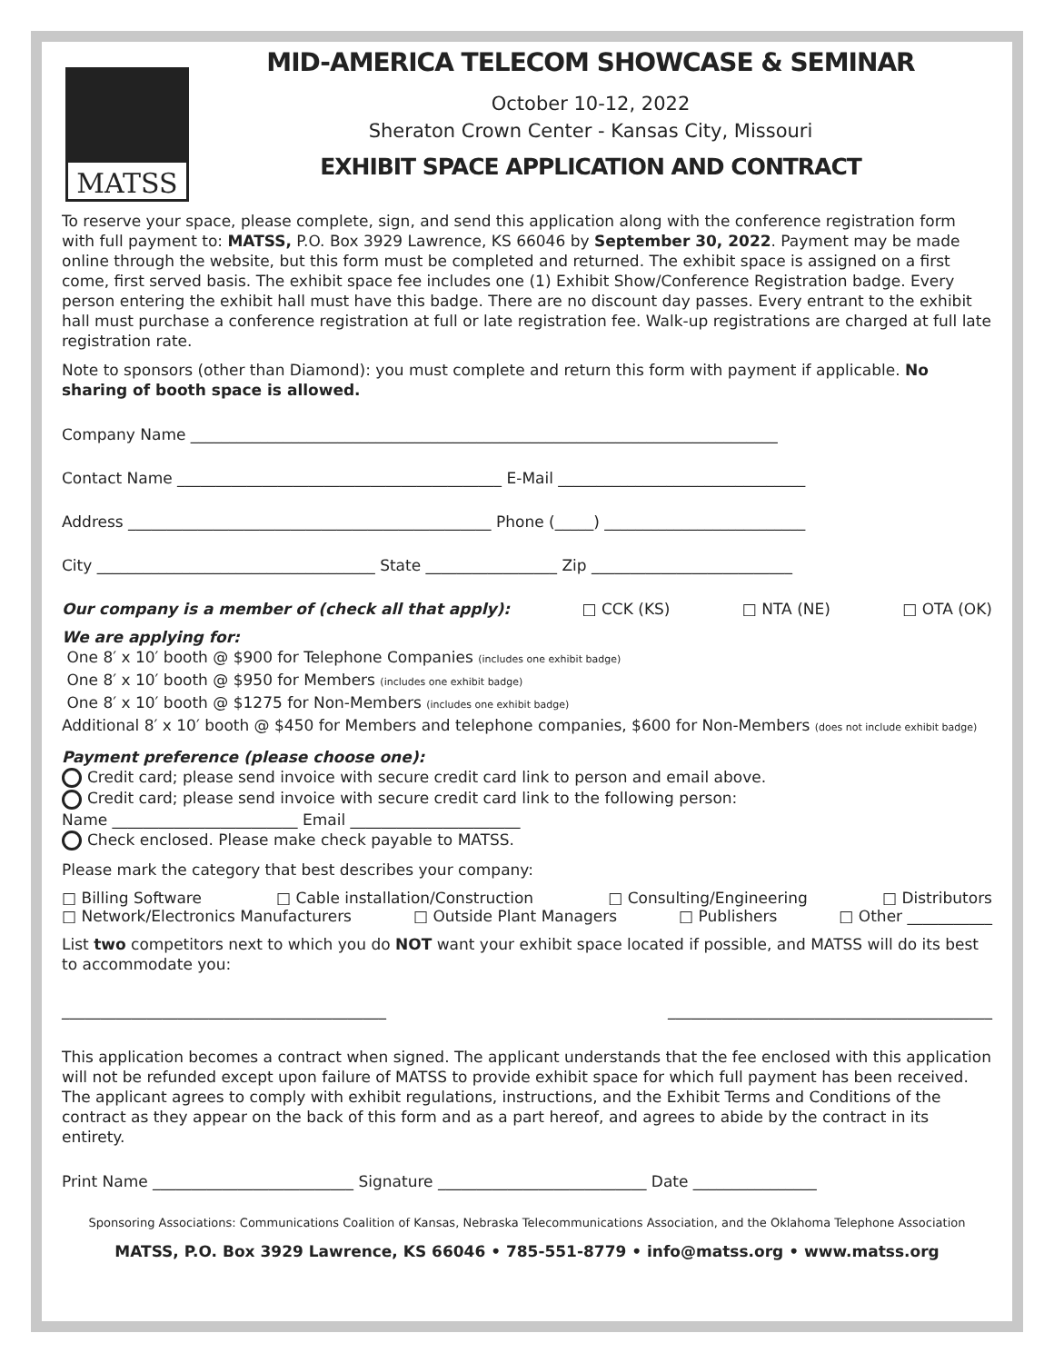MATSS
MID-AMERICA TELECOM SHOWCASE & SEMINAR
October 10-12, 2022
Sheraton Crown Center - Kansas City, Missouri
EXHIBIT SPACE APPLICATION AND CONTRACT
To reserve your space, please complete, sign, and send this application along with the conference registration form with full payment to: MATSS, P.O. Box 3929 Lawrence, KS 66046 by September 30, 2022. Payment may be made online through the website, but this form must be completed and returned. The exhibit space is assigned on a first come, first served basis. The exhibit space fee includes one (1) Exhibit Show/Conference Registration badge. Every person entering the exhibit hall must have this badge. There are no discount day passes. Every entrant to the exhibit hall must purchase a conference registration at full or late registration fee. Walk-up registrations are charged at full late registration rate.
Note to sponsors (other than Diamond): you must complete and return this form with payment if applicable. No sharing of booth space is allowed.
Company Name ____________________________________________________________________________
Contact Name __________________________________________ E-Mail ________________________________
Address _______________________________________________ Phone (_____) __________________________
City ____________________________________ State _________________ Zip __________________________
Our company is a member of (check all that apply): □ CCK (KS) □ NTA (NE) □ OTA (OK)
We are applying for:
One 8′ x 10′ booth @ $900 for Telephone Companies (includes one exhibit badge)
One 8′ x 10′ booth @ $950 for Members (includes one exhibit badge)
One 8′ x 10′ booth @ $1275 for Non-Members (includes one exhibit badge)
Additional 8′ x 10′ booth @ $450 for Members and telephone companies, $600 for Non-Members (does not include exhibit badge)
Payment preference (please choose one):
Credit card; please send invoice with secure credit card link to person and email above.
Credit card; please send invoice with secure credit card link to the following person:
Name ________________________ Email ______________________
Check enclosed. Please make check payable to MATSS.
Please mark the category that best describes your company:
□ Billing Software □ Cable installation/Construction □ Consulting/Engineering □ Distributors
□ Network/Electronics Manufacturers □ Outside Plant Managers □ Publishers □ Other ___________
List two competitors next to which you do NOT want your exhibit space located if possible, and MATSS will do its best to accommodate you:
__________________________________________ __________________________________________
This application becomes a contract when signed. The applicant understands that the fee enclosed with this application will not be refunded except upon failure of MATSS to provide exhibit space for which full payment has been received. The applicant agrees to comply with exhibit regulations, instructions, and the Exhibit Terms and Conditions of the contract as they appear on the back of this form and as a part hereof, and agrees to abide by the contract in its entirety.
Print Name __________________________ Signature ___________________________ Date ________________
Sponsoring Associations: Communications Coalition of Kansas, Nebraska Telecommunications Association, and the Oklahoma Telephone Association
MATSS, P.O. Box 3929 Lawrence, KS 66046 • 785-551-8779 • info@matss.org • www.matss.org